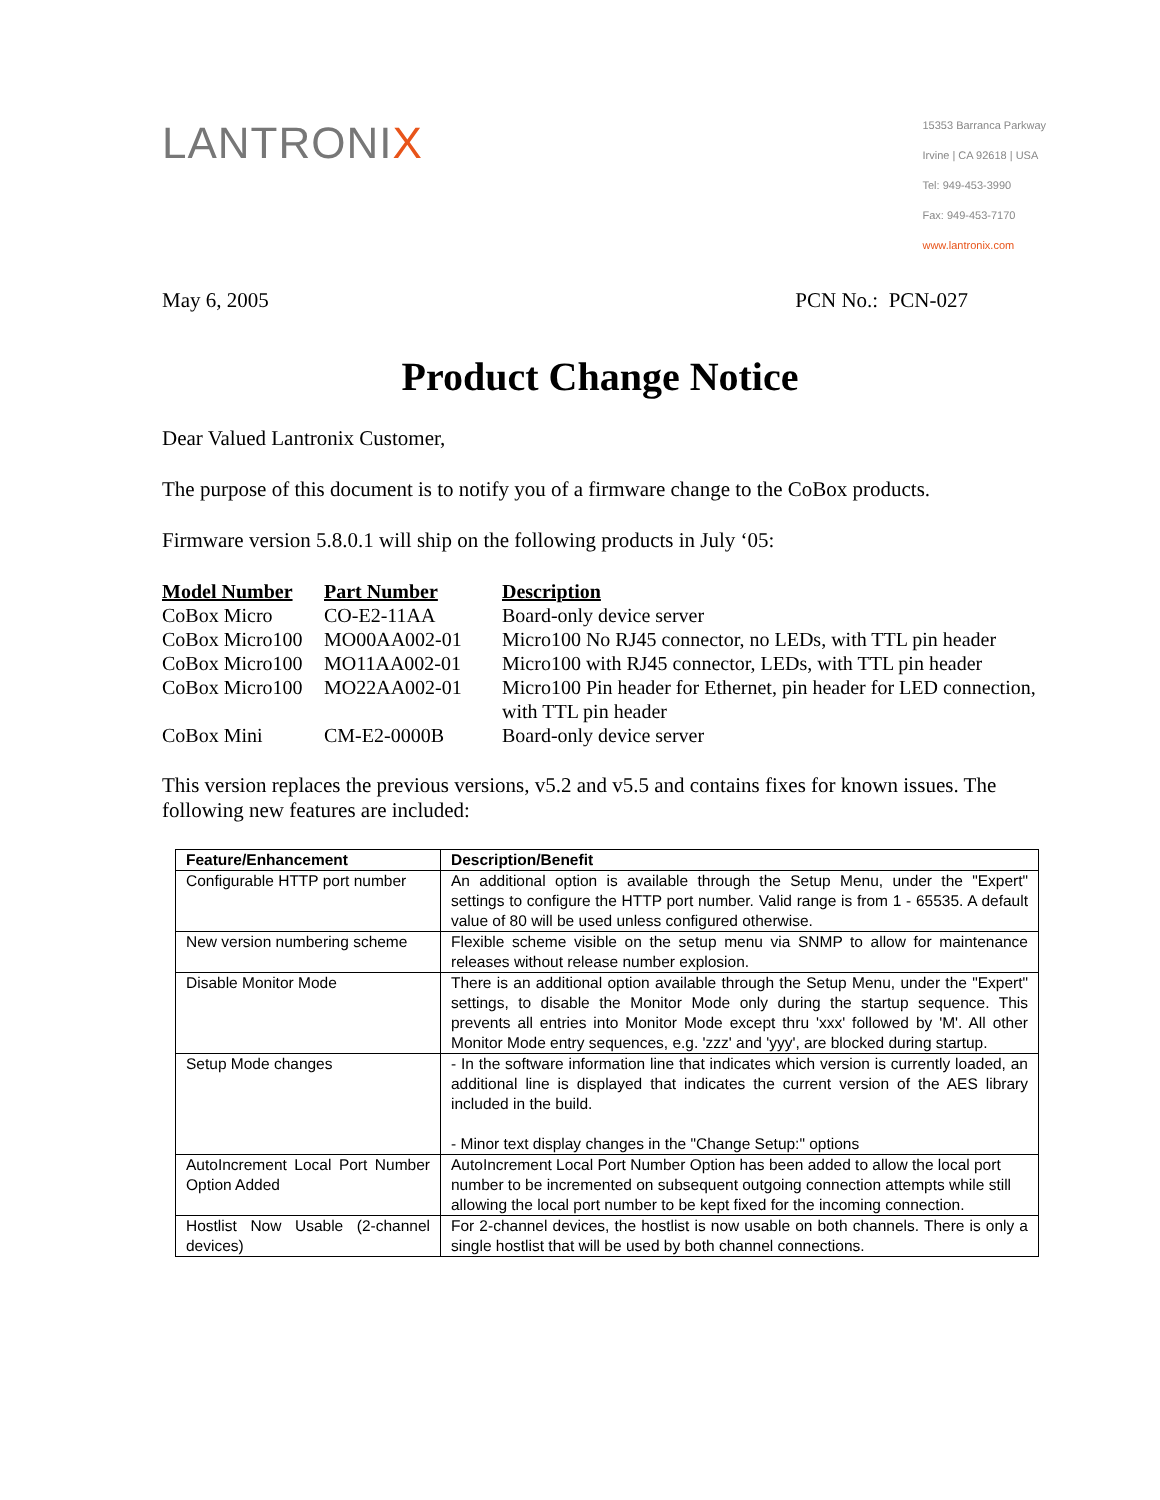LANTRONIX
15353 Barranca Parkway
Irvine | CA 92618 | USA
Tel: 949-453-3990
Fax: 949-453-7170
www.lantronix.com
May 6, 2005 PCN No.: PCN-027
Product Change Notice
Dear Valued Lantronix Customer,
The purpose of this document is to notify you of a firmware change to the CoBox products.
Firmware version 5.8.0.1 will ship on the following products in July ‘05:
| Model Number | Part Number | Description |
| --- | --- | --- |
| CoBox Micro | CO-E2-11AA | Board-only device server |
| CoBox Micro100 | MO00AA002-01 | Micro100 No RJ45 connector, no LEDs, with TTL pin header |
| CoBox Micro100 | MO11AA002-01 | Micro100 with RJ45 connector, LEDs, with TTL pin header |
| CoBox Micro100 | MO22AA002-01 | Micro100 Pin header for Ethernet, pin header for LED connection, with TTL pin header |
| CoBox Mini | CM-E2-0000B | Board-only device server |
This version replaces the previous versions, v5.2 and v5.5 and contains fixes for known issues. The following new features are included:
| Feature/Enhancement | Description/Benefit |
| --- | --- |
| Configurable HTTP port number | An additional option is available through the Setup Menu, under the "Expert" settings to configure the HTTP port number. Valid range is from 1 - 65535. A default value of 80 will be used unless configured otherwise. |
| New version numbering scheme | Flexible scheme visible on the setup menu via SNMP to allow for maintenance releases without release number explosion. |
| Disable Monitor Mode | There is an additional option available through the Setup Menu, under the "Expert" settings, to disable the Monitor Mode only during the startup sequence. This prevents all entries into Monitor Mode except thru 'xxx' followed by 'M'. All other Monitor Mode entry sequences, e.g. 'zzz' and 'yyy', are blocked during startup. |
| Setup Mode changes | - In the software information line that indicates which version is currently loaded, an additional line is displayed that indicates the current version of the AES library included in the build. - Minor text display changes in the "Change Setup:" options |
| AutoIncrement Local Port Number Option Added | AutoIncrement Local Port Number Option has been added to allow the local port number to be incremented on subsequent outgoing connection attempts while still allowing the local port number to be kept fixed for the incoming connection. |
| Hostlist Now Usable (2-channel devices) | For 2-channel devices, the hostlist is now usable on both channels. There is only a single hostlist that will be used by both channel connections. |